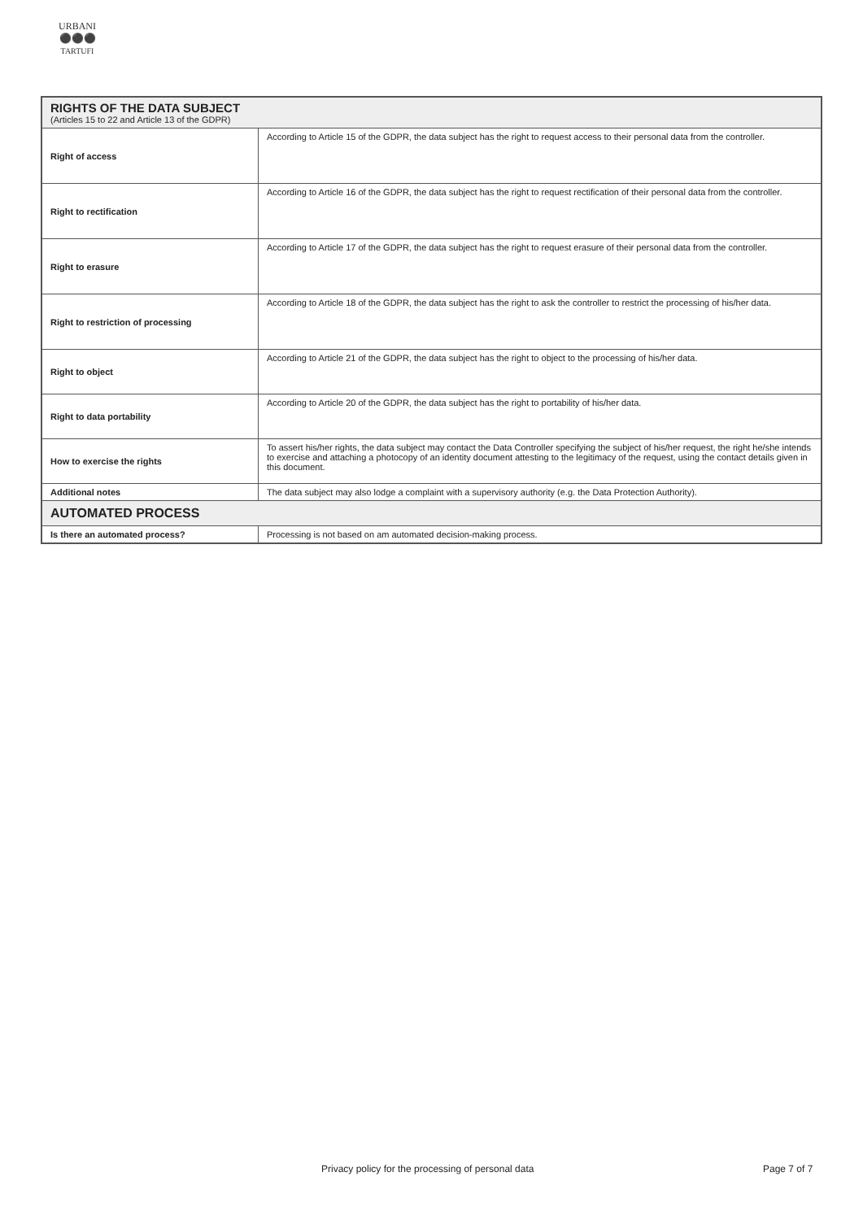URBANI
⚫⚫⚫
TARTUFI
| RIGHTS OF THE DATA SUBJECT (Articles 15 to 22 and Article 13 of the GDPR) | |
| Right of access | According to Article 15 of the GDPR, the data subject has the right to request access to their personal data from the controller. |
| Right to rectification | According to Article 16 of the GDPR, the data subject has the right to request rectification of their personal data from the controller. |
| Right to erasure | According to Article 17 of the GDPR, the data subject has the right to request erasure of their personal data from the controller. |
| Right to restriction of processing | According to Article 18 of the GDPR, the data subject has the right to ask the controller to restrict the processing of his/her data. |
| Right to object | According to Article 21 of the GDPR, the data subject has the right to object to the processing of his/her data. |
| Right to data portability | According to Article 20 of the GDPR, the data subject has the right to portability of his/her data. |
| How to exercise the rights | To assert his/her rights, the data subject may contact the Data Controller specifying the subject of his/her request, the right he/she intends to exercise and attaching a photocopy of an identity document attesting to the legitimacy of the request, using the contact details given in this document. |
| Additional notes | The data subject may also lodge a complaint with a supervisory authority (e.g. the Data Protection Authority). |
| AUTOMATED PROCESS | |
| Is there an automated process? | Processing is not based on am automated decision-making process. |
Privacy policy for the processing of personal data Page 7 of 7